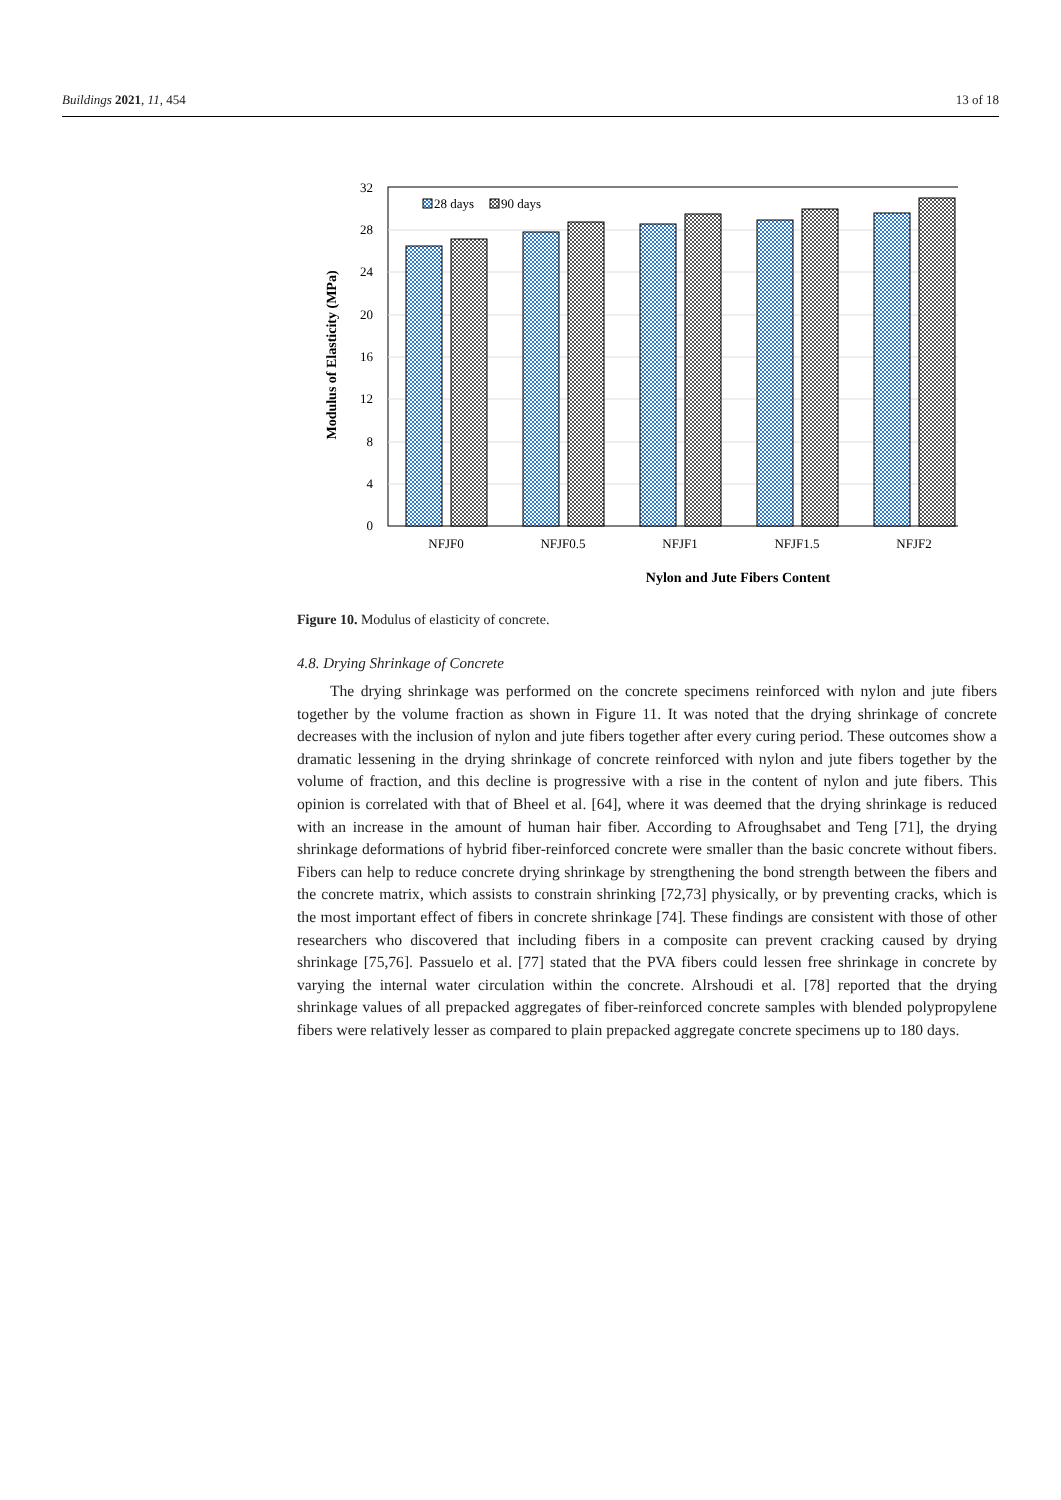Buildings 2021, 11, 454 13 of 18
32
28
24
20
16
12
8
4
0
28 days
90 days
NFJF0
NFJF0.5
NFJF1
NFJF1.5
NFJF2
Nylon and Jute Fibers Content
Modulus of Elasticity (MPa)
Figure 10. Modulus of elasticity of concrete.
4.8. Drying Shrinkage of Concrete
The drying shrinkage was performed on the concrete specimens reinforced with nylon and jute fibers together by the volume fraction as shown in Figure 11. It was noted that the drying shrinkage of concrete decreases with the inclusion of nylon and jute fibers together after every curing period. These outcomes show a dramatic lessening in the drying shrinkage of concrete reinforced with nylon and jute fibers together by the volume of fraction, and this decline is progressive with a rise in the content of nylon and jute fibers. This opinion is correlated with that of Bheel et al. [64], where it was deemed that the drying shrinkage is reduced with an increase in the amount of human hair fiber. According to Afroughsabet and Teng [71], the drying shrinkage deformations of hybrid fiber-reinforced concrete were smaller than the basic concrete without fibers. Fibers can help to reduce concrete drying shrinkage by strengthening the bond strength between the fibers and the concrete matrix, which assists to constrain shrinking [72,73] physically, or by preventing cracks, which is the most important effect of fibers in concrete shrinkage [74]. These findings are consistent with those of other researchers who discovered that including fibers in a composite can prevent cracking caused by drying shrinkage [75,76]. Passuelo et al. [77] stated that the PVA fibers could lessen free shrinkage in concrete by varying the internal water circulation within the concrete. Alrshoudi et al. [78] reported that the drying shrinkage values of all prepacked aggregates of fiber-reinforced concrete samples with blended polypropylene fibers were relatively lesser as compared to plain prepacked aggregate concrete specimens up to 180 days.